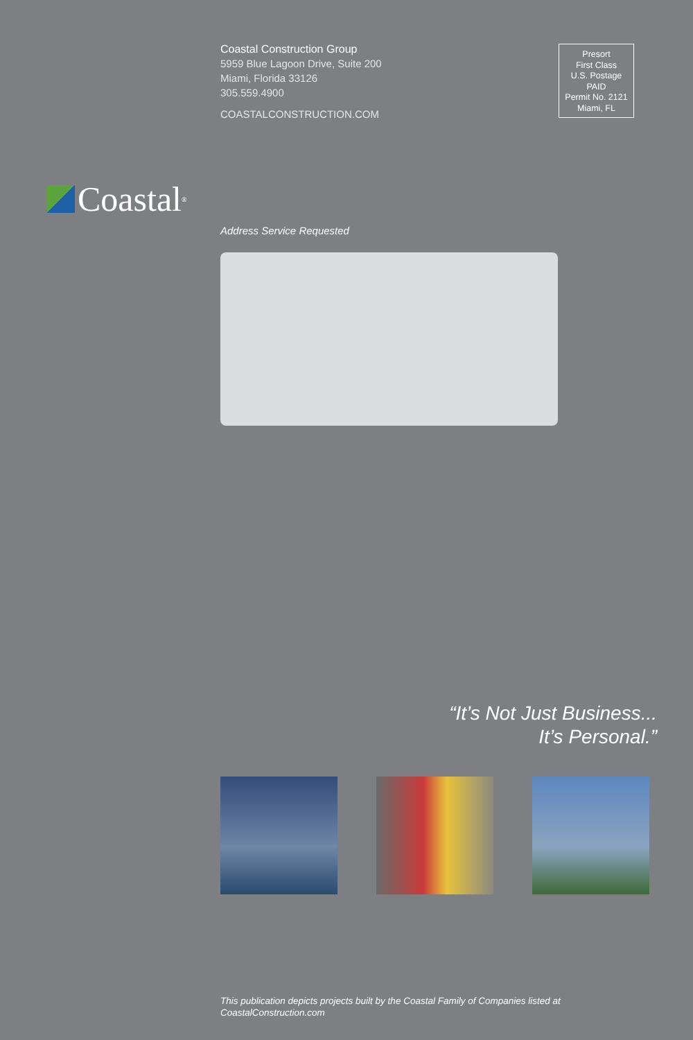Coastal Construction Group
5959 Blue Lagoon Drive, Suite 200
Miami, Florida 33126
305.559.4900
COASTALCONSTRUCTION.COM
Presort
First Class
U.S. Postage
PAID
Permit No. 2121
Miami, FL
Coastal<sup>®</sup>
Address Service Requested
“It’s Not Just Business...
It’s Personal.”
This publication depicts projects built by the Coastal Family of Companies listed at
CoastalConstruction.com